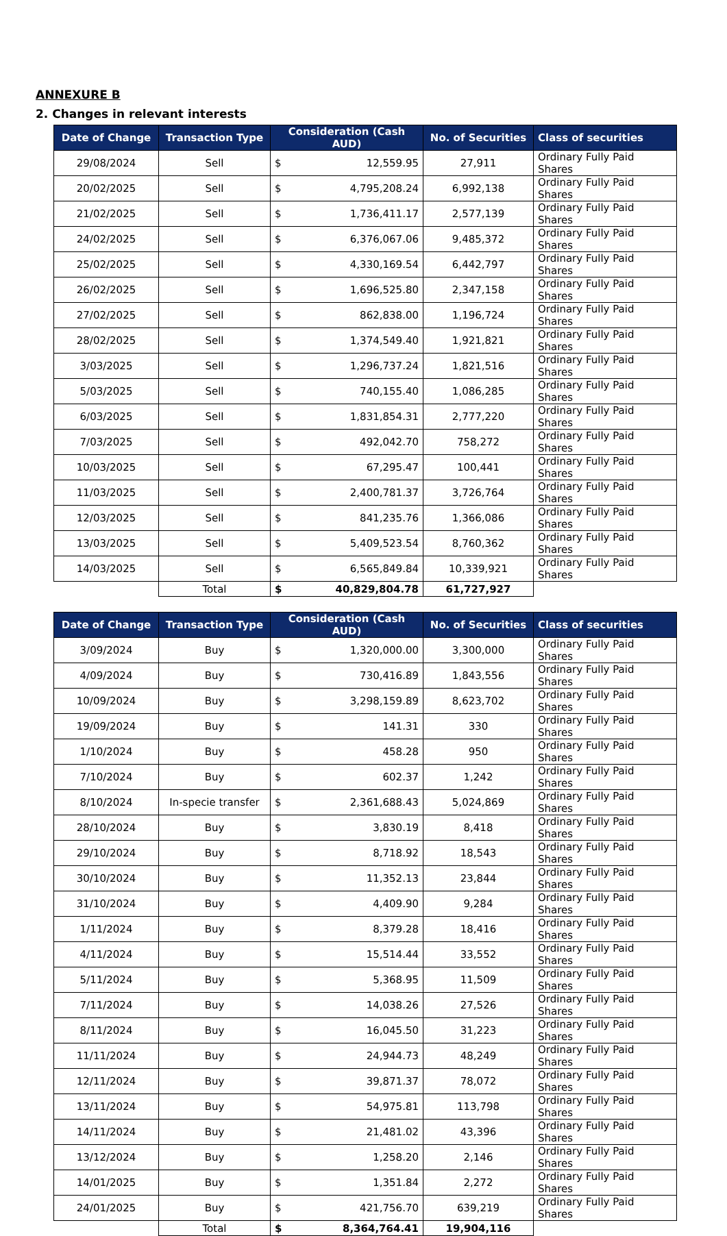ANNEXURE B
2. Changes in relevant interests
| Date of Change | Transaction Type | Consideration (Cash AUD) | | No. of Securities | Class of securities |
| --- | --- | --- | --- | --- | --- |
| 29/08/2024 | Sell | $ | 12,559.95 | 27,911 | Ordinary Fully Paid Shares |
| 20/02/2025 | Sell | $ | 4,795,208.24 | 6,992,138 | Ordinary Fully Paid Shares |
| 21/02/2025 | Sell | $ | 1,736,411.17 | 2,577,139 | Ordinary Fully Paid Shares |
| 24/02/2025 | Sell | $ | 6,376,067.06 | 9,485,372 | Ordinary Fully Paid Shares |
| 25/02/2025 | Sell | $ | 4,330,169.54 | 6,442,797 | Ordinary Fully Paid Shares |
| 26/02/2025 | Sell | $ | 1,696,525.80 | 2,347,158 | Ordinary Fully Paid Shares |
| 27/02/2025 | Sell | $ | 862,838.00 | 1,196,724 | Ordinary Fully Paid Shares |
| 28/02/2025 | Sell | $ | 1,374,549.40 | 1,921,821 | Ordinary Fully Paid Shares |
| 3/03/2025 | Sell | $ | 1,296,737.24 | 1,821,516 | Ordinary Fully Paid Shares |
| 5/03/2025 | Sell | $ | 740,155.40 | 1,086,285 | Ordinary Fully Paid Shares |
| 6/03/2025 | Sell | $ | 1,831,854.31 | 2,777,220 | Ordinary Fully Paid Shares |
| 7/03/2025 | Sell | $ | 492,042.70 | 758,272 | Ordinary Fully Paid Shares |
| 10/03/2025 | Sell | $ | 67,295.47 | 100,441 | Ordinary Fully Paid Shares |
| 11/03/2025 | Sell | $ | 2,400,781.37 | 3,726,764 | Ordinary Fully Paid Shares |
| 12/03/2025 | Sell | $ | 841,235.76 | 1,366,086 | Ordinary Fully Paid Shares |
| 13/03/2025 | Sell | $ | 5,409,523.54 | 8,760,362 | Ordinary Fully Paid Shares |
| 14/03/2025 | Sell | $ | 6,565,849.84 | 10,339,921 | Ordinary Fully Paid Shares |
| | Total | $ | 40,829,804.78 | 61,727,927 | |
| Date of Change | Transaction Type | Consideration (Cash AUD) | | No. of Securities | Class of securities |
| --- | --- | --- | --- | --- | --- |
| 3/09/2024 | Buy | $ | 1,320,000.00 | 3,300,000 | Ordinary Fully Paid Shares |
| 4/09/2024 | Buy | $ | 730,416.89 | 1,843,556 | Ordinary Fully Paid Shares |
| 10/09/2024 | Buy | $ | 3,298,159.89 | 8,623,702 | Ordinary Fully Paid Shares |
| 19/09/2024 | Buy | $ | 141.31 | 330 | Ordinary Fully Paid Shares |
| 1/10/2024 | Buy | $ | 458.28 | 950 | Ordinary Fully Paid Shares |
| 7/10/2024 | Buy | $ | 602.37 | 1,242 | Ordinary Fully Paid Shares |
| 8/10/2024 | In-specie transfer | $ | 2,361,688.43 | 5,024,869 | Ordinary Fully Paid Shares |
| 28/10/2024 | Buy | $ | 3,830.19 | 8,418 | Ordinary Fully Paid Shares |
| 29/10/2024 | Buy | $ | 8,718.92 | 18,543 | Ordinary Fully Paid Shares |
| 30/10/2024 | Buy | $ | 11,352.13 | 23,844 | Ordinary Fully Paid Shares |
| 31/10/2024 | Buy | $ | 4,409.90 | 9,284 | Ordinary Fully Paid Shares |
| 1/11/2024 | Buy | $ | 8,379.28 | 18,416 | Ordinary Fully Paid Shares |
| 4/11/2024 | Buy | $ | 15,514.44 | 33,552 | Ordinary Fully Paid Shares |
| 5/11/2024 | Buy | $ | 5,368.95 | 11,509 | Ordinary Fully Paid Shares |
| 7/11/2024 | Buy | $ | 14,038.26 | 27,526 | Ordinary Fully Paid Shares |
| 8/11/2024 | Buy | $ | 16,045.50 | 31,223 | Ordinary Fully Paid Shares |
| 11/11/2024 | Buy | $ | 24,944.73 | 48,249 | Ordinary Fully Paid Shares |
| 12/11/2024 | Buy | $ | 39,871.37 | 78,072 | Ordinary Fully Paid Shares |
| 13/11/2024 | Buy | $ | 54,975.81 | 113,798 | Ordinary Fully Paid Shares |
| 14/11/2024 | Buy | $ | 21,481.02 | 43,396 | Ordinary Fully Paid Shares |
| 13/12/2024 | Buy | $ | 1,258.20 | 2,146 | Ordinary Fully Paid Shares |
| 14/01/2025 | Buy | $ | 1,351.84 | 2,272 | Ordinary Fully Paid Shares |
| 24/01/2025 | Buy | $ | 421,756.70 | 639,219 | Ordinary Fully Paid Shares |
| | Total | $ | 8,364,764.41 | 19,904,116 | |